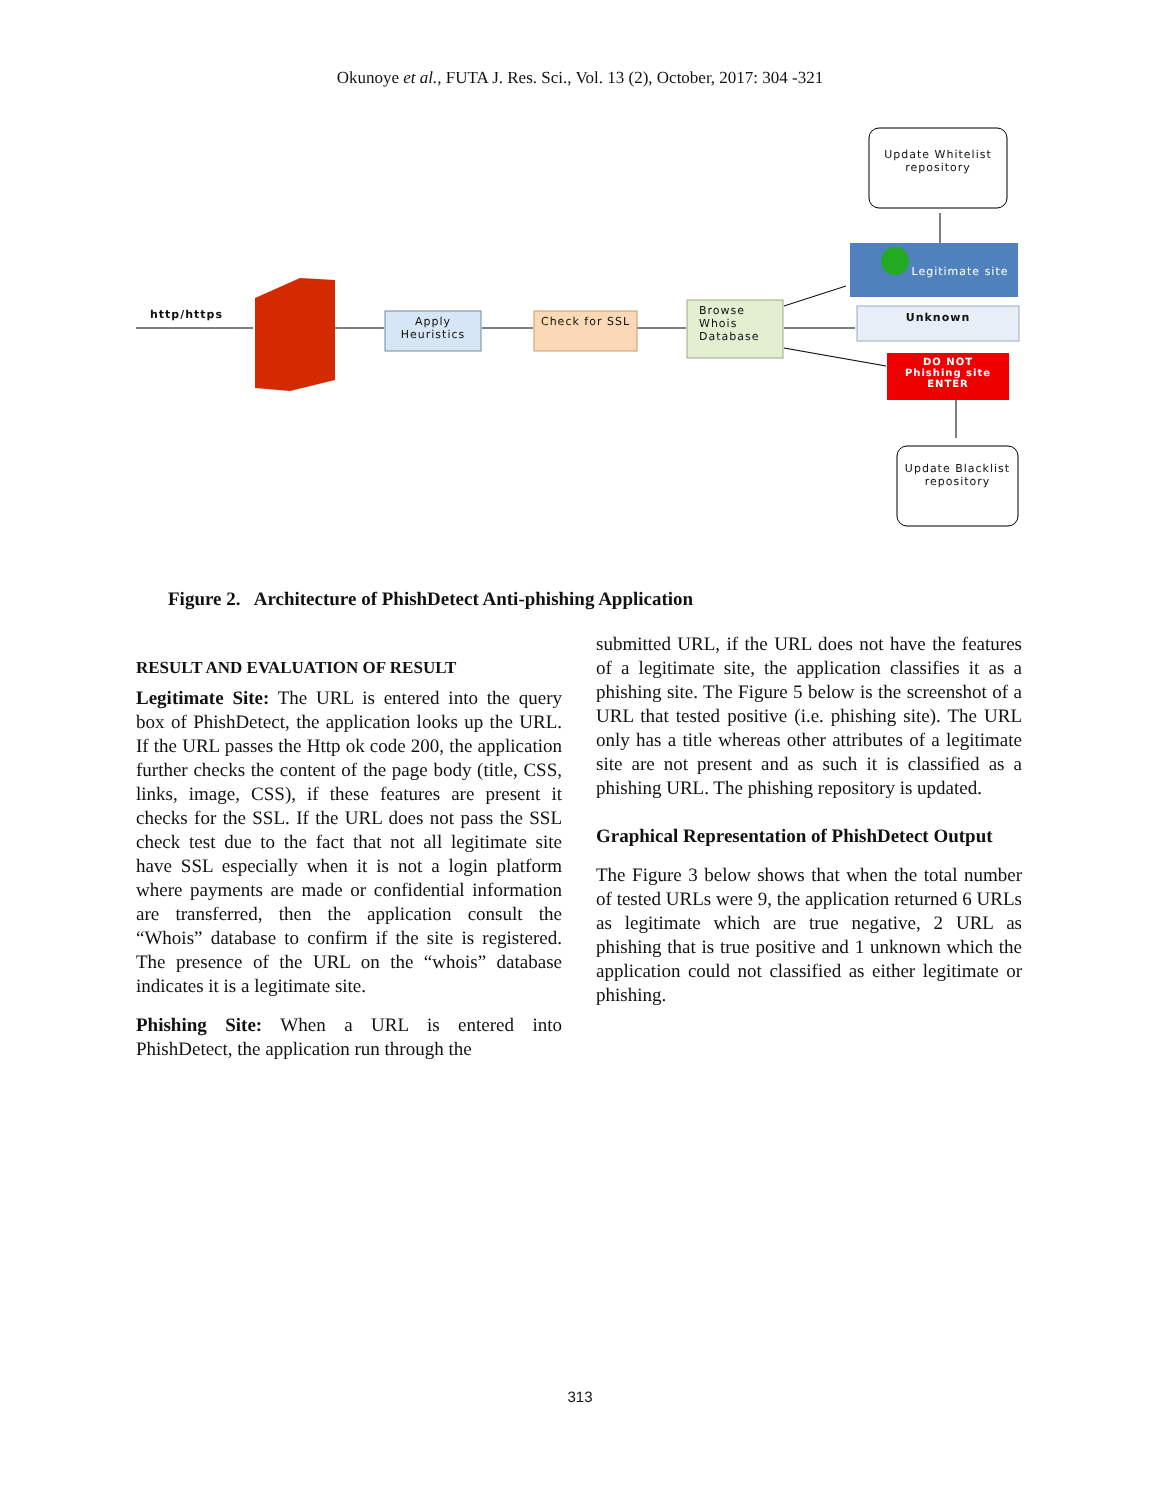Okunoye et al., FUTA J. Res. Sci., Vol. 13 (2), October, 2017: 304 -321
http/https
Apply Heuristics
Check for SSL
Browse Whois Database
Update Whitelist repository
Legitimate site
Unknown
DO NOT
Phishing site
ENTER
Update Blacklist repository
Figure 2. Architecture of PhishDetect Anti-phishing Application
RESULT AND EVALUATION OF RESULT
Legitimate Site: The URL is entered into the query box of PhishDetect, the application looks up the URL. If the URL passes the Http ok code 200, the application further checks the content of the page body (title, CSS, links, image, CSS), if these features are present it checks for the SSL. If the URL does not pass the SSL check test due to the fact that not all legitimate site have SSL especially when it is not a login platform where payments are made or confidential information are transferred, then the application consult the “Whois” database to confirm if the site is registered. The presence of the URL on the “whois” database indicates it is a legitimate site.
Phishing Site: When a URL is entered into PhishDetect, the application run through the
submitted URL, if the URL does not have the features of a legitimate site, the application classifies it as a phishing site. The Figure 5 below is the screenshot of a URL that tested positive (i.e. phishing site). The URL only has a title whereas other attributes of a legitimate site are not present and as such it is classified as a phishing URL. The phishing repository is updated.
Graphical Representation of PhishDetect Output
The Figure 3 below shows that when the total number of tested URLs were 9, the application returned 6 URLs as legitimate which are true negative, 2 URL as phishing that is true positive and 1 unknown which the application could not classified as either legitimate or phishing.
313